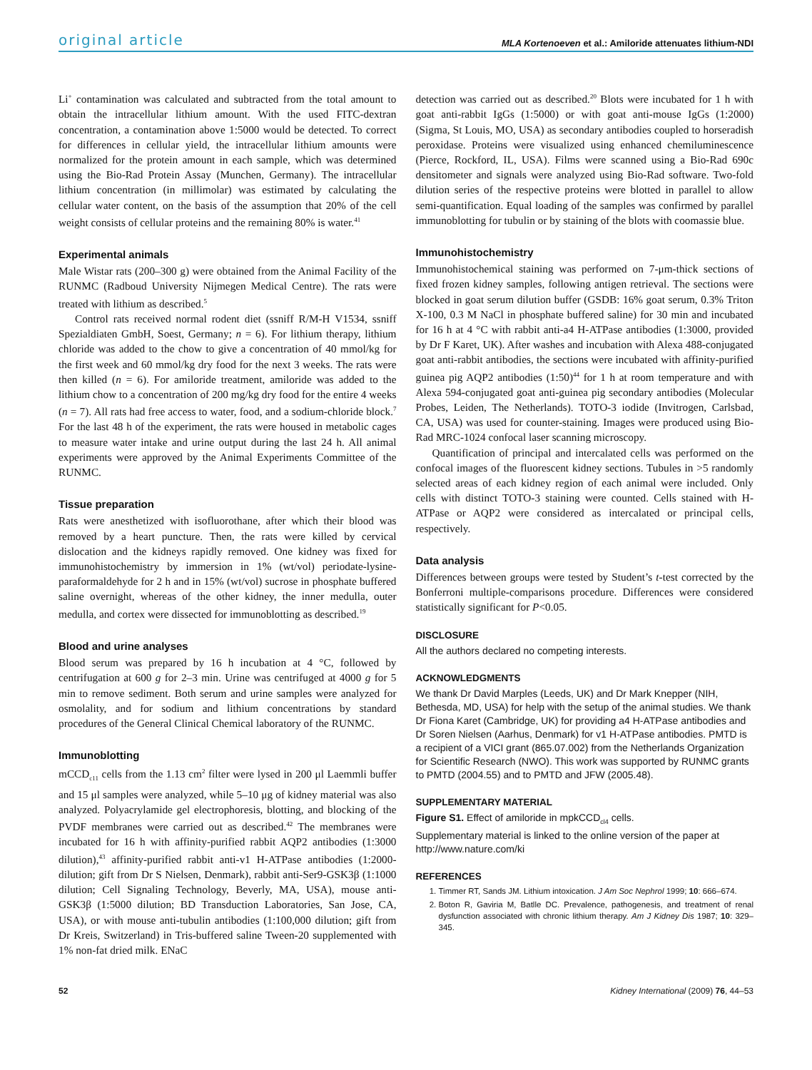original article MLA Kortenoeven et al.: Amiloride attenuates lithium-NDI
Li<sup>+</sup> contamination was calculated and subtracted from the total amount to obtain the intracellular lithium amount. With the used FITC-dextran concentration, a contamination above 1:5000 would be detected. To correct for differences in cellular yield, the intracellular lithium amounts were normalized for the protein amount in each sample, which was determined using the Bio-Rad Protein Assay (Munchen, Germany). The intracellular lithium concentration (in millimolar) was estimated by calculating the cellular water content, on the basis of the assumption that 20% of the cell weight consists of cellular proteins and the remaining 80% is water.<sup>41</sup>
Experimental animals
Male Wistar rats (200–300 g) were obtained from the Animal Facility of the RUNMC (Radboud University Nijmegen Medical Centre). The rats were treated with lithium as described.<sup>5</sup>
Control rats received normal rodent diet (ssniff R/M-H V1534, ssniff Spezialdiaten GmbH, Soest, Germany; n = 6). For lithium therapy, lithium chloride was added to the chow to give a concentration of 40 mmol/kg for the first week and 60 mmol/kg dry food for the next 3 weeks. The rats were then killed (n = 6). For amiloride treatment, amiloride was added to the lithium chow to a concentration of 200 mg/kg dry food for the entire 4 weeks (n = 7). All rats had free access to water, food, and a sodium-chloride block.<sup>7</sup> For the last 48 h of the experiment, the rats were housed in metabolic cages to measure water intake and urine output during the last 24 h. All animal experiments were approved by the Animal Experiments Committee of the RUNMC.
Tissue preparation
Rats were anesthetized with isofluorothane, after which their blood was removed by a heart puncture. Then, the rats were killed by cervical dislocation and the kidneys rapidly removed. One kidney was fixed for immunohistochemistry by immersion in 1% (wt/vol) periodate-lysine-paraformaldehyde for 2 h and in 15% (wt/vol) sucrose in phosphate buffered saline overnight, whereas of the other kidney, the inner medulla, outer medulla, and cortex were dissected for immunoblotting as described.<sup>19</sup>
Blood and urine analyses
Blood serum was prepared by 16 h incubation at 4 °C, followed by centrifugation at 600 g for 2–3 min. Urine was centrifuged at 4000 g for 5 min to remove sediment. Both serum and urine samples were analyzed for osmolality, and for sodium and lithium concentrations by standard procedures of the General Clinical Chemical laboratory of the RUNMC.
Immunoblotting
mCCD<sub>c11</sub> cells from the 1.13 cm<sup>2</sup> filter were lysed in 200 μl Laemmli buffer and 15 μl samples were analyzed, while 5–10 μg of kidney material was also analyzed. Polyacrylamide gel electrophoresis, blotting, and blocking of the PVDF membranes were carried out as described.<sup>42</sup> The membranes were incubated for 16 h with affinity-purified rabbit AQP2 antibodies (1:3000 dilution),<sup>43</sup> affinity-purified rabbit anti-v1 H-ATPase antibodies (1:2000-dilution; gift from Dr S Nielsen, Denmark), rabbit anti-Ser9-GSK3β (1:1000 dilution; Cell Signaling Technology, Beverly, MA, USA), mouse anti-GSK3β (1:5000 dilution; BD Transduction Laboratories, San Jose, CA, USA), or with mouse anti-tubulin antibodies (1:100,000 dilution; gift from Dr Kreis, Switzerland) in Tris-buffered saline Tween-20 supplemented with 1% non-fat dried milk. ENaC
detection was carried out as described.<sup>20</sup> Blots were incubated for 1 h with goat anti-rabbit IgGs (1:5000) or with goat anti-mouse IgGs (1:2000) (Sigma, St Louis, MO, USA) as secondary antibodies coupled to horseradish peroxidase. Proteins were visualized using enhanced chemiluminescence (Pierce, Rockford, IL, USA). Films were scanned using a Bio-Rad 690c densitometer and signals were analyzed using Bio-Rad software. Two-fold dilution series of the respective proteins were blotted in parallel to allow semi-quantification. Equal loading of the samples was confirmed by parallel immunoblotting for tubulin or by staining of the blots with coomassie blue.
Immunohistochemistry
Immunohistochemical staining was performed on 7-μm-thick sections of fixed frozen kidney samples, following antigen retrieval. The sections were blocked in goat serum dilution buffer (GSDB: 16% goat serum, 0.3% Triton X-100, 0.3 M NaCl in phosphate buffered saline) for 30 min and incubated for 16 h at 4 °C with rabbit anti-a4 H-ATPase antibodies (1:3000, provided by Dr F Karet, UK). After washes and incubation with Alexa 488-conjugated goat anti-rabbit antibodies, the sections were incubated with affinity-purified guinea pig AQP2 antibodies (1:50)<sup>44</sup> for 1 h at room temperature and with Alexa 594-conjugated goat anti-guinea pig secondary antibodies (Molecular Probes, Leiden, The Netherlands). TOTO-3 iodide (Invitrogen, Carlsbad, CA, USA) was used for counter-staining. Images were produced using Bio-Rad MRC-1024 confocal laser scanning microscopy.
Quantification of principal and intercalated cells was performed on the confocal images of the fluorescent kidney sections. Tubules in >5 randomly selected areas of each kidney region of each animal were included. Only cells with distinct TOTO-3 staining were counted. Cells stained with H-ATPase or AQP2 were considered as intercalated or principal cells, respectively.
Data analysis
Differences between groups were tested by Student’s t-test corrected by the Bonferroni multiple-comparisons procedure. Differences were considered statistically significant for P<0.05.
DISCLOSURE
All the authors declared no competing interests.
ACKNOWLEDGMENTS
We thank Dr David Marples (Leeds, UK) and Dr Mark Knepper (NIH, Bethesda, MD, USA) for help with the setup of the animal studies. We thank Dr Fiona Karet (Cambridge, UK) for providing a4 H-ATPase antibodies and Dr Soren Nielsen (Aarhus, Denmark) for v1 H-ATPase antibodies. PMTD is a recipient of a VICI grant (865.07.002) from the Netherlands Organization for Scientific Research (NWO). This work was supported by RUNMC grants to PMTD (2004.55) and to PMTD and JFW (2005.48).
SUPPLEMENTARY MATERIAL
Figure S1. Effect of amiloride in mpkCCD<sub>cl4</sub> cells.
Supplementary material is linked to the online version of the paper at http://www.nature.com/ki
REFERENCES
1. Timmer RT, Sands JM. Lithium intoxication. J Am Soc Nephrol 1999; 10: 666–674.
2. Boton R, Gaviria M, Batlle DC. Prevalence, pathogenesis, and treatment of renal dysfunction associated with chronic lithium therapy. Am J Kidney Dis 1987; 10: 329–345.
52 Kidney International (2009) 76, 44–53